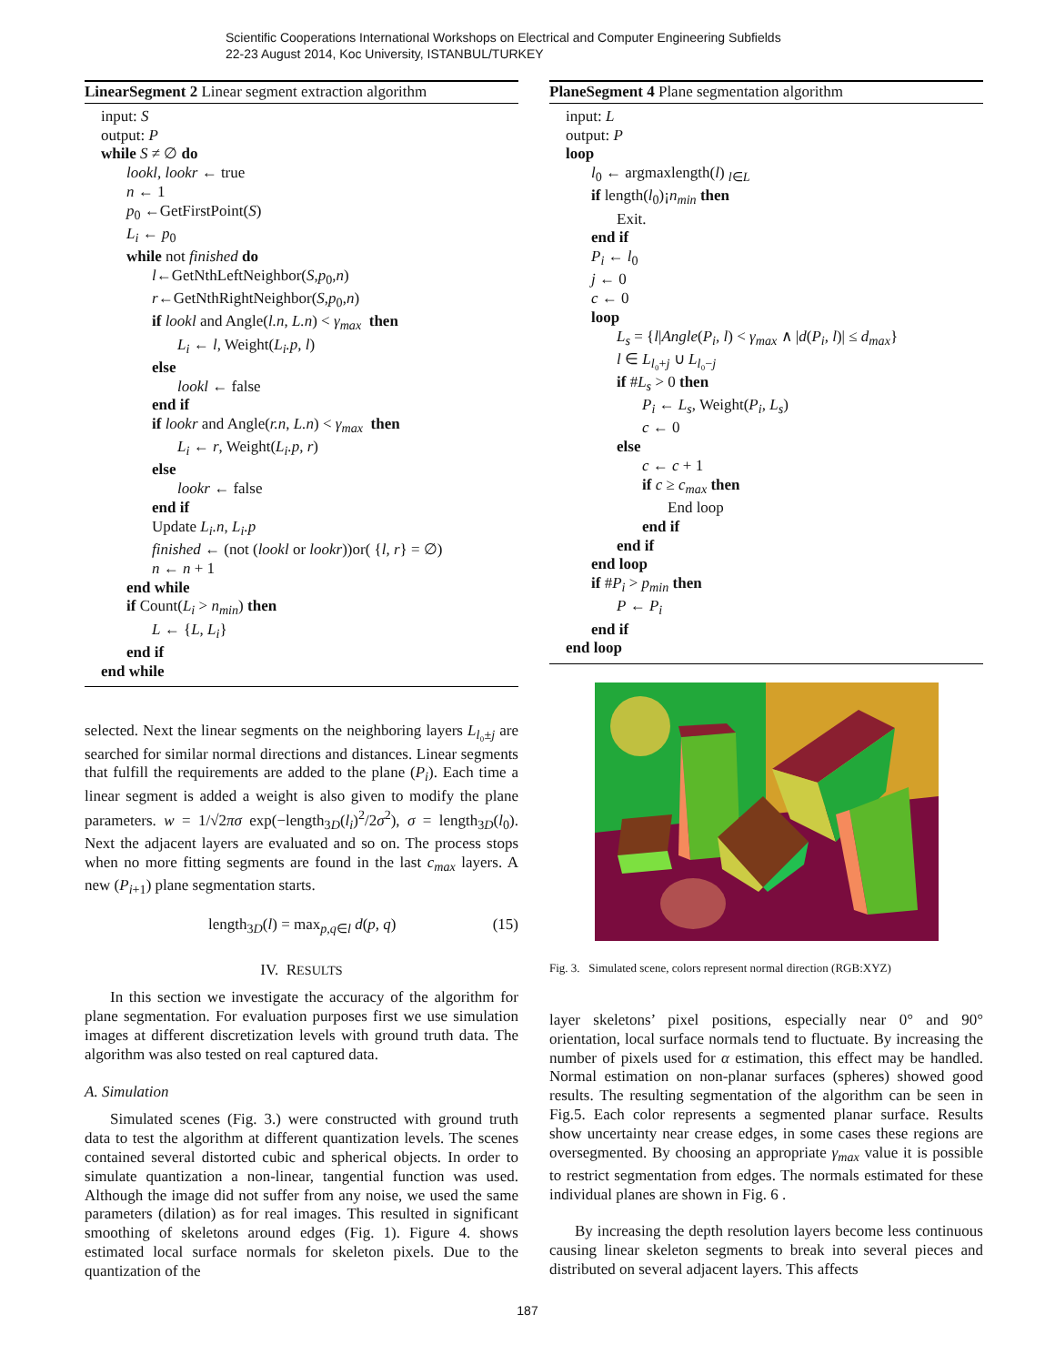Scientific Cooperations International Workshops on Electrical and Computer Engineering Subfields
22-23 August 2014, Koc University, ISTANBUL/TURKEY
LinearSegment 2 Linear segment extraction algorithm
input: S
output: P
while S ≠ ∅ do
lookl, lookr ← true
n ← 1
p<sub>0</sub> ←GetFirstPoint(S)
L<sub>i</sub> ← p<sub>0</sub>
while not finished do
l←GetNthLeftNeighbor(S,p<sub>0</sub>,n)
r←GetNthRightNeighbor(S,p<sub>0</sub>,n)
if lookl and Angle(l.n, L.n) < γ<sub>max</sub> then
L<sub>i</sub> ← l, Weight(L<sub>i</sub>.p, l)
else
lookl ← false
end if
if lookr and Angle(r.n, L.n) < γ<sub>max</sub> then
L<sub>i</sub> ← r, Weight(L<sub>i</sub>.p, r)
else
lookr ← false
end if
Update L<sub>i</sub>.n, L<sub>i</sub>.p
finished ← (not (lookl or lookr))or( {l, r} = ∅)
n ← n + 1
end while
if Count(L<sub>i</sub> > n<sub>min</sub>) then
L ← {L, L<sub>i</sub>}
end if
end while
selected. Next the linear segments on the neighboring layers L<sub>l₀±j</sub> are searched for similar normal directions and distances. Linear segments that fulfill the requirements are added to the plane (P<sub>i</sub>). Each time a linear segment is added a weight is also given to modify the plane parameters. w = 1/√2πσ exp(−length<sub>3D</sub>(l<sub>i</sub>)<sup>2</sup>/2σ<sup>2</sup>), σ = length<sub>3D</sub>(l<sub>0</sub>). Next the adjacent layers are evaluated and so on. The process stops when no more fitting segments are found in the last c<sub>max</sub> layers. A new (P<sub>i+1</sub>) plane segmentation starts.
length<sub>3D</sub>(l) = max<sub>p,q∈l</sub> d(p, q) (15)
IV. RESULTS
In this section we investigate the accuracy of the algorithm for plane segmentation. For evaluation purposes first we use simulation images at different discretization levels with ground truth data. The algorithm was also tested on real captured data.
A. Simulation
Simulated scenes (Fig. 3.) were constructed with ground truth data to test the algorithm at different quantization levels. The scenes contained several distorted cubic and spherical objects. In order to simulate quantization a non-linear, tangential function was used. Although the image did not suffer from any noise, we used the same parameters (dilation) as for real images. This resulted in significant smoothing of skeletons around edges (Fig. 1). Figure 4. shows estimated local surface normals for skeleton pixels. Due to the quantization of the
PlaneSegment 4 Plane segmentation algorithm
input: L
output: P
loop
l<sub>0</sub> ← argmaxlength(l) <sub>l∈L</sub>
if length(l<sub>0</sub>)¡n<sub>min</sub> then
Exit.
end if
P<sub>i</sub> ← l<sub>0</sub>
j ← 0
c ← 0
loop
L<sub>s</sub> = {l|Angle(P<sub>i</sub>, l) < γ<sub>max</sub> ∧ |d(P<sub>i</sub>, l)| ≤ d<sub>max</sub>}
l ∈ L<sub>l₀+j</sub> ∪ L<sub>l₀−j</sub>
if #L<sub>s</sub> > 0 then
P<sub>i</sub> ← L<sub>s</sub>, Weight(P<sub>i</sub>, L<sub>s</sub>)
c ← 0
else
c ← c + 1
if c ≥ c<sub>max</sub> then
End loop
end if
end if
end loop
if #P<sub>i</sub> > p<sub>min</sub> then
P ← P<sub>i</sub>
end if
end loop
Fig. 3. Simulated scene, colors represent normal direction (RGB:XYZ)
layer skeletons’ pixel positions, especially near 0° and 90° orientation, local surface normals tend to fluctuate. By increasing the number of pixels used for α estimation, this effect may be handled. Normal estimation on non-planar surfaces (spheres) showed good results. The resulting segmentation of the algorithm can be seen in Fig.5. Each color represents a segmented planar surface. Results show uncertainty near crease edges, in some cases these regions are oversegmented. By choosing an appropriate γ<sub>max</sub> value it is possible to restrict segmentation from edges. The normals estimated for these individual planes are shown in Fig. 6 .
By increasing the depth resolution layers become less continuous causing linear skeleton segments to break into several pieces and distributed on several adjacent layers. This affects
187